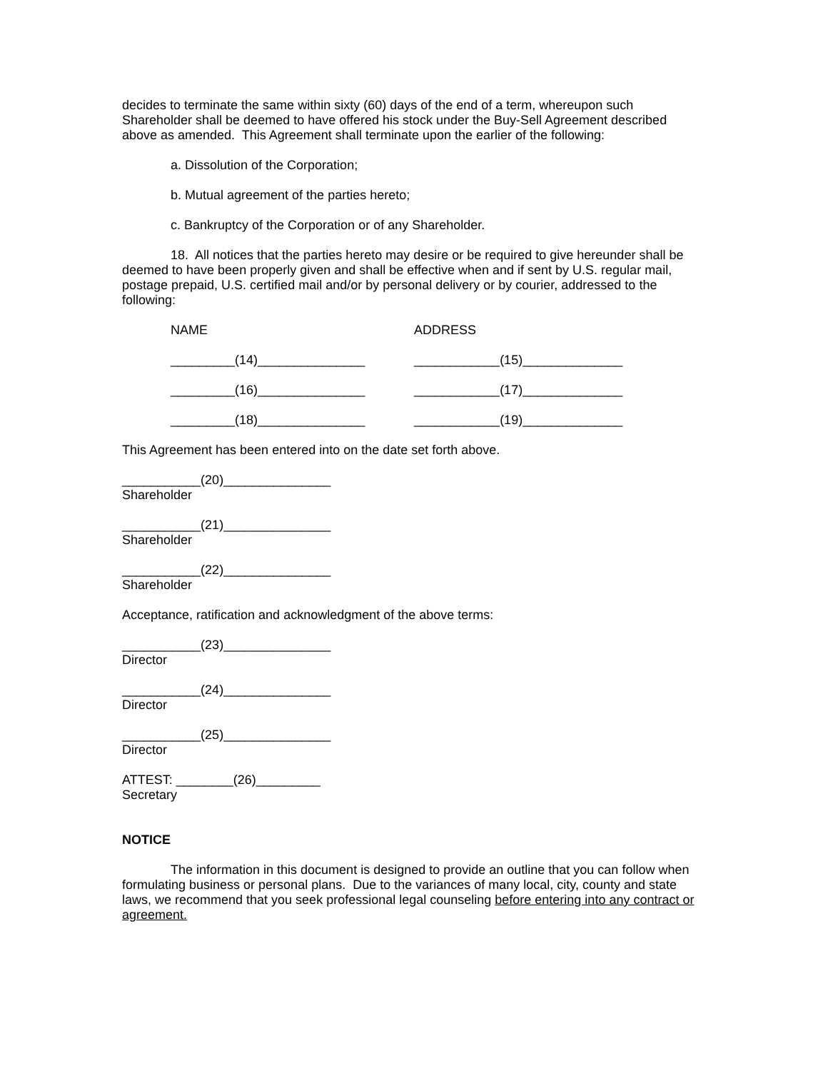decides to terminate the same within sixty (60) days of the end of a term, whereupon such Shareholder shall be deemed to have offered his stock under the Buy-Sell Agreement described above as amended. This Agreement shall terminate upon the earlier of the following:
a. Dissolution of the Corporation;
b. Mutual agreement of the parties hereto;
c. Bankruptcy of the Corporation or of any Shareholder.
18. All notices that the parties hereto may desire or be required to give hereunder shall be deemed to have been properly given and shall be effective when and if sent by U.S. regular mail, postage prepaid, U.S. certified mail and/or by personal delivery or by courier, addressed to the following:
NAME ADDRESS
_________(14)_______________ ____________(15)______________
_________(16)_______________ ____________(17)______________
_________(18)_______________ ____________(19)______________
This Agreement has been entered into on the date set forth above.
___________(20)_______________
Shareholder
___________(21)_______________
Shareholder
___________(22)_______________
Shareholder
Acceptance, ratification and acknowledgment of the above terms:
___________(23)_______________
Director
___________(24)_______________
Director
___________(25)_______________
Director
ATTEST: ________(26)_________
Secretary
NOTICE
The information in this document is designed to provide an outline that you can follow when formulating business or personal plans. Due to the variances of many local, city, county and state laws, we recommend that you seek professional legal counseling before entering into any contract or agreement.